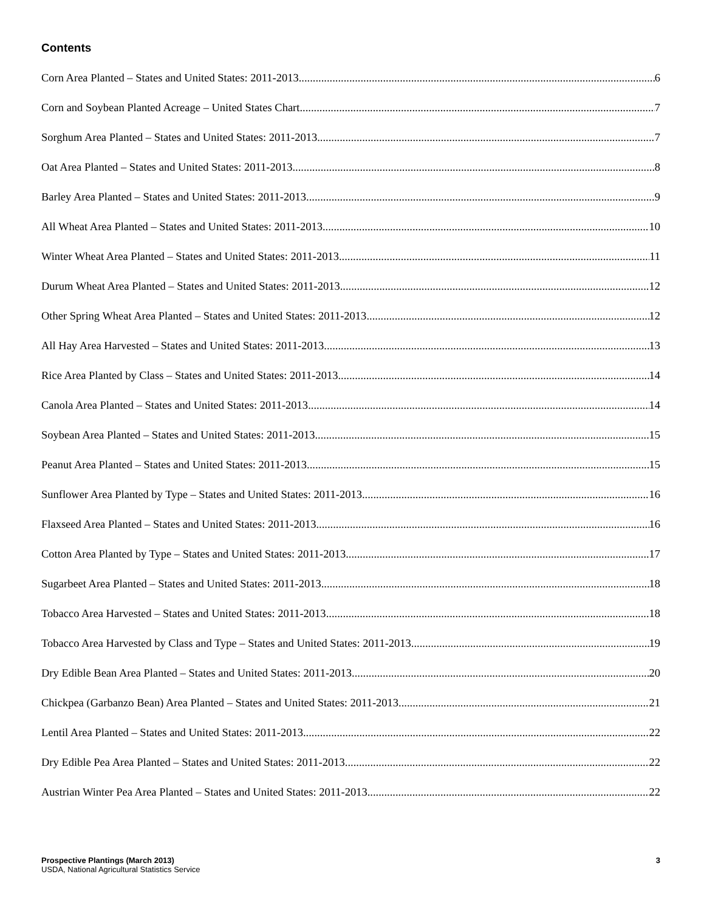Contents
Corn Area Planted – States and United States: 2011-2013 6
Corn and Soybean Planted Acreage – United States Chart 7
Sorghum Area Planted – States and United States: 2011-2013 7
Oat Area Planted – States and United States: 2011-2013 8
Barley Area Planted – States and United States: 2011-2013 9
All Wheat Area Planted – States and United States: 2011-2013 10
Winter Wheat Area Planted – States and United States: 2011-2013 11
Durum Wheat Area Planted – States and United States: 2011-2013 12
Other Spring Wheat Area Planted – States and United States: 2011-2013 12
All Hay Area Harvested – States and United States: 2011-2013 13
Rice Area Planted by Class – States and United States: 2011-2013 14
Canola Area Planted – States and United States: 2011-2013 14
Soybean Area Planted – States and United States: 2011-2013 15
Peanut Area Planted – States and United States: 2011-2013 15
Sunflower Area Planted by Type – States and United States: 2011-2013 16
Flaxseed Area Planted – States and United States: 2011-2013 16
Cotton Area Planted by Type – States and United States: 2011-2013 17
Sugarbeet Area Planted – States and United States: 2011-2013 18
Tobacco Area Harvested – States and United States: 2011-2013 18
Tobacco Area Harvested by Class and Type – States and United States: 2011-2013 19
Dry Edible Bean Area Planted – States and United States: 2011-2013 20
Chickpea (Garbanzo Bean) Area Planted – States and United States: 2011-2013 21
Lentil Area Planted – States and United States: 2011-2013 22
Dry Edible Pea Area Planted – States and United States: 2011-2013 22
Austrian Winter Pea Area Planted – States and United States: 2011-2013 22
Prospective Plantings (March 2013)
USDA, National Agricultural Statistics Service
3